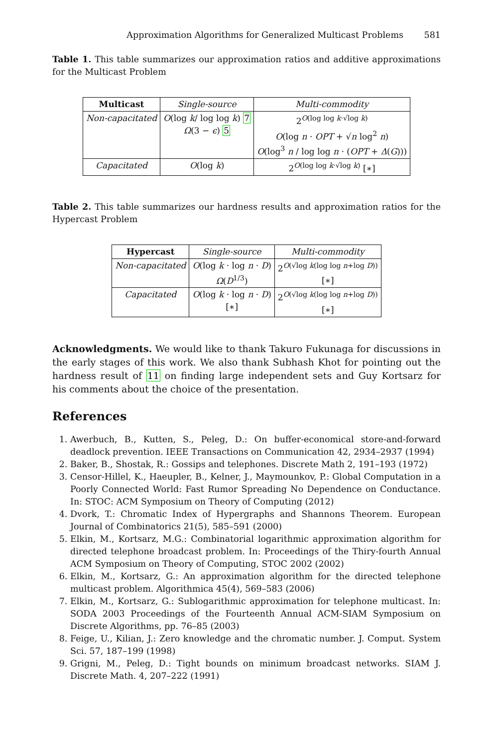Approximation Algorithms for Generalized Multicast Problems 581
Table 1. This table summarizes our approximation ratios and additive approximations for the Multicast Problem
| Multicast | Single-source | Multi-commodity |
| Non-capacitated | O (log k / log log k ) 7 Ω (3 − ϵ ) 5 | 2<sup>O(log log k·√log k)</sup> O (log n · OPT + √ n log<sup>2</sup> n ) O (log<sup>3</sup> n / log log n · ( OPT + Δ ( G ))) |
| Capacitated | O (log k ) | 2<sup>O(log log k·√log k)</sup> [∗] |
Table 2. This table summarizes our hardness results and approximation ratios for the Hypercast Problem
| Hypercast | Single-source | Multi-commodity |
| Non-capacitated | O (log k · log n · D ) Ω ( D<sup>1/3</sup>) | 2<sup>O(√log k(log log n+log D))</sup> [∗] |
| Capacitated | O (log k · log n · D ) [∗] | 2<sup>O(√log k(log log n+log D))</sup> [∗] |
Acknowledgments. We would like to thank Takuro Fukunaga for discussions in the early stages of this work. We also thank Subhash Khot for pointing out the hardness result of 11 on finding large independent sets and Guy Kortsarz for his comments about the choice of the presentation.
References
1. Awerbuch, B., Kutten, S., Peleg, D.: On buffer-economical store-and-forward deadlock prevention. IEEE Transactions on Communication 42, 2934–2937 (1994)
2. Baker, B., Shostak, R.: Gossips and telephones. Discrete Math 2, 191–193 (1972)
3. Censor-Hillel, K., Haeupler, B., Kelner, J., Maymounkov, P.: Global Computation in a Poorly Connected World: Fast Rumor Spreading No Dependence on Conductance. In: STOC: ACM Symposium on Theory of Computing (2012)
4. Dvork, T.: Chromatic Index of Hypergraphs and Shannons Theorem. European Journal of Combinatorics 21(5), 585–591 (2000)
5. Elkin, M., Kortsarz, M.G.: Combinatorial logarithmic approximation algorithm for directed telephone broadcast problem. In: Proceedings of the Thiry-fourth Annual ACM Symposium on Theory of Computing, STOC 2002 (2002)
6. Elkin, M., Kortsarz, G.: An approximation algorithm for the directed telephone multicast problem. Algorithmica 45(4), 569–583 (2006)
7. Elkin, M., Kortsarz, G.: Sublogarithmic approximation for telephone multicast. In: SODA 2003 Proceedings of the Fourteenth Annual ACM-SIAM Symposium on Discrete Algorithms, pp. 76–85 (2003)
8. Feige, U., Kilian, J.: Zero knowledge and the chromatic number. J. Comput. System Sci. 57, 187–199 (1998)
9. Grigni, M., Peleg, D.: Tight bounds on minimum broadcast networks. SIAM J. Discrete Math. 4, 207–222 (1991)